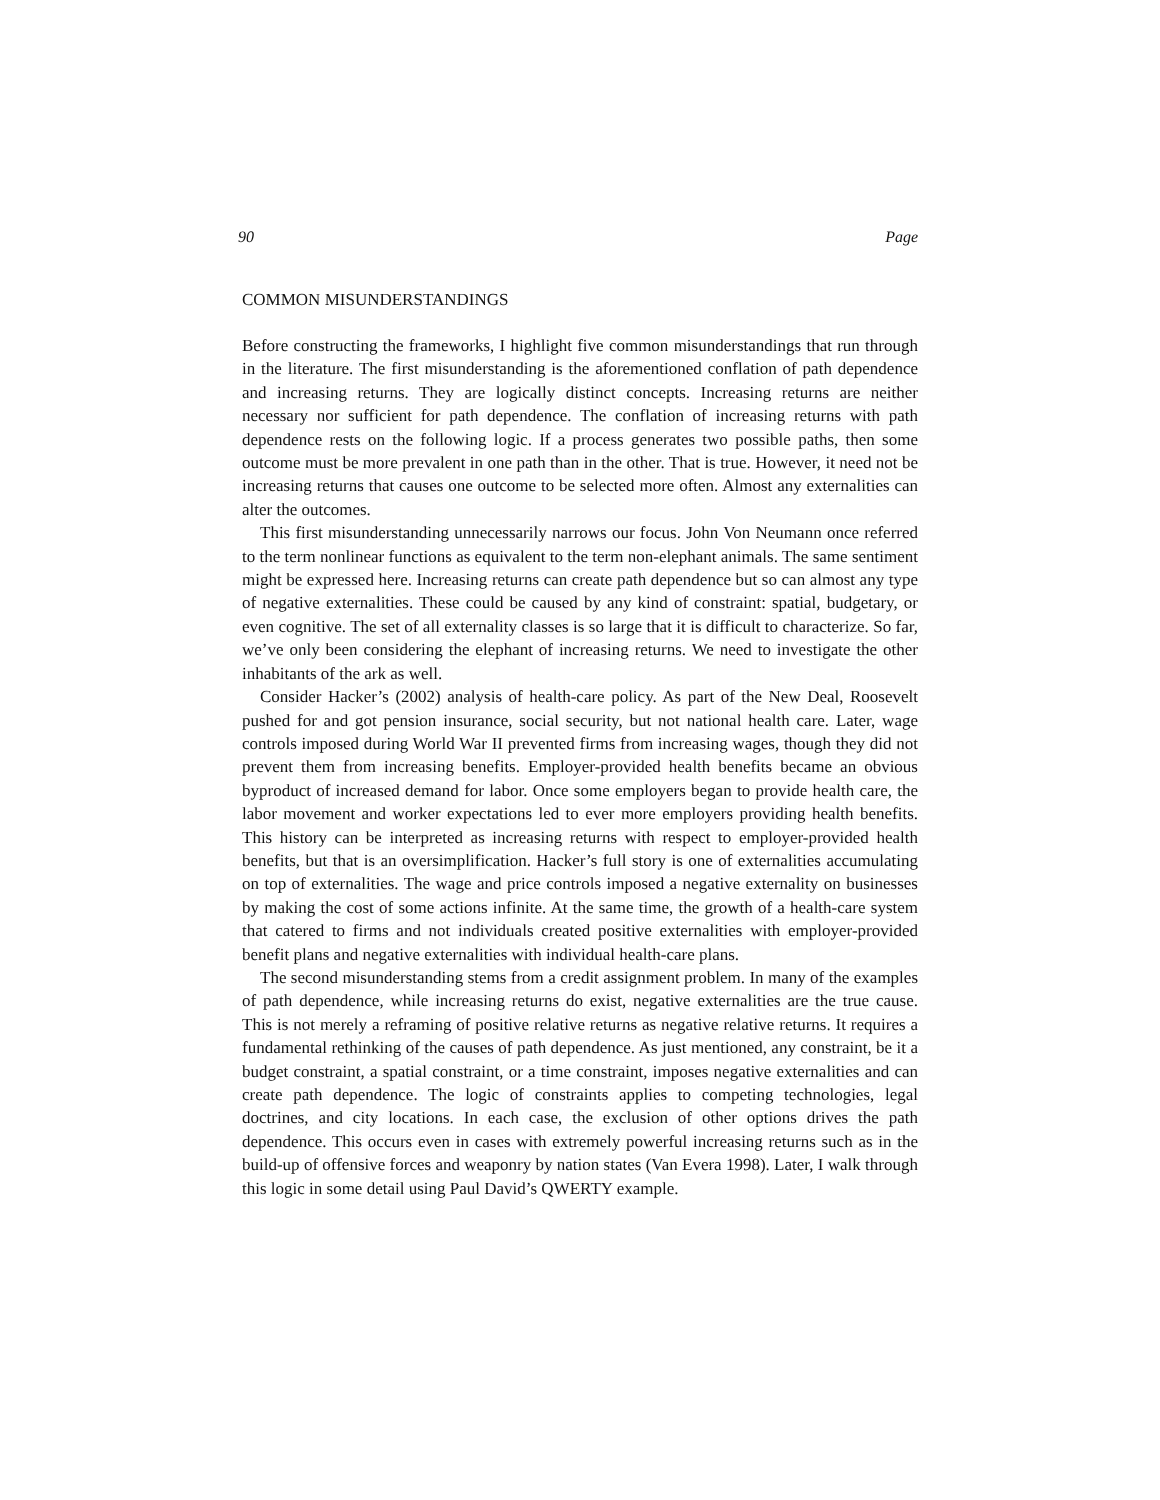90 Page
COMMON MISUNDERSTANDINGS
Before constructing the frameworks, I highlight five common misunderstandings that run through in the literature. The first misunderstanding is the aforementioned conflation of path dependence and increasing returns. They are logically distinct concepts. Increasing returns are neither necessary nor sufficient for path dependence. The conflation of increasing returns with path dependence rests on the following logic. If a process generates two possible paths, then some outcome must be more prevalent in one path than in the other. That is true. However, it need not be increasing returns that causes one outcome to be selected more often. Almost any externalities can alter the outcomes.
This first misunderstanding unnecessarily narrows our focus. John Von Neumann once referred to the term nonlinear functions as equivalent to the term non-elephant animals. The same sentiment might be expressed here. Increasing returns can create path dependence but so can almost any type of negative externalities. These could be caused by any kind of constraint: spatial, budgetary, or even cognitive. The set of all externality classes is so large that it is difficult to characterize. So far, we’ve only been considering the elephant of increasing returns. We need to investigate the other inhabitants of the ark as well.
Consider Hacker’s (2002) analysis of health-care policy. As part of the New Deal, Roosevelt pushed for and got pension insurance, social security, but not national health care. Later, wage controls imposed during World War II prevented firms from increasing wages, though they did not prevent them from increasing benefits. Employer-provided health benefits became an obvious byproduct of increased demand for labor. Once some employers began to provide health care, the labor movement and worker expectations led to ever more employers providing health benefits. This history can be interpreted as increasing returns with respect to employer-provided health benefits, but that is an oversimplification. Hacker’s full story is one of externalities accumulating on top of externalities. The wage and price controls imposed a negative externality on businesses by making the cost of some actions infinite. At the same time, the growth of a health-care system that catered to firms and not individuals created positive externalities with employer-provided benefit plans and negative externalities with individual health-care plans.
The second misunderstanding stems from a credit assignment problem. In many of the examples of path dependence, while increasing returns do exist, negative externalities are the true cause. This is not merely a reframing of positive relative returns as negative relative returns. It requires a fundamental rethinking of the causes of path dependence. As just mentioned, any constraint, be it a budget constraint, a spatial constraint, or a time constraint, imposes negative externalities and can create path dependence. The logic of constraints applies to competing technologies, legal doctrines, and city locations. In each case, the exclusion of other options drives the path dependence. This occurs even in cases with extremely powerful increasing returns such as in the build-up of offensive forces and weaponry by nation states (Van Evera 1998). Later, I walk through this logic in some detail using Paul David’s QWERTY example.